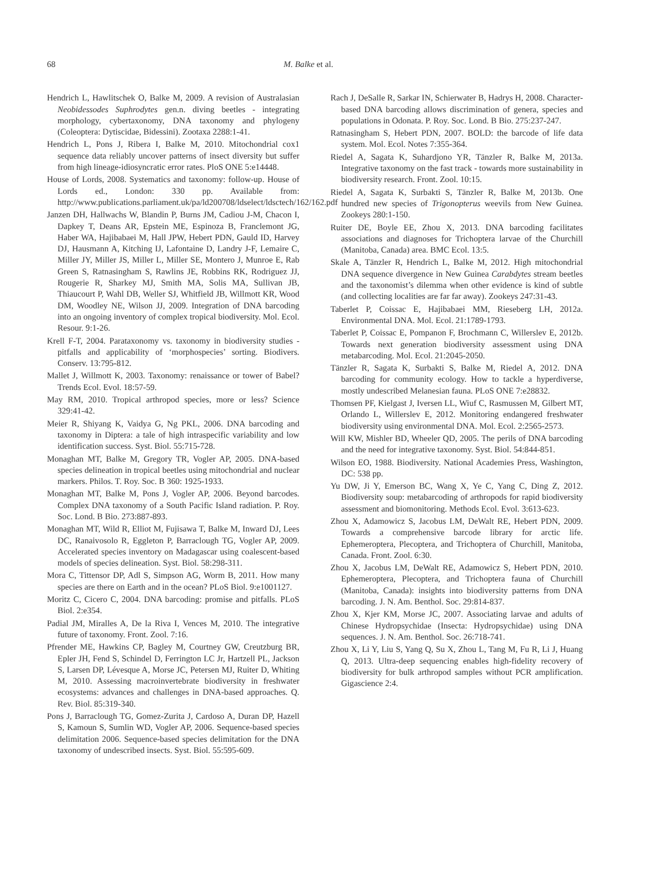68 M. Balke et al.
Hendrich L, Hawlitschek O, Balke M, 2009. A revision of Australasian Neobidessodes Suphrodytes gen.n. diving beetles - integrating morphology, cybertaxonomy, DNA taxonomy and phylogeny (Coleoptera: Dytiscidae, Bidessini). Zootaxa 2288:1-41.
Hendrich L, Pons J, Ribera I, Balke M, 2010. Mitochondrial cox1 sequence data reliably uncover patterns of insect diversity but suffer from high lineage-idiosyncratic error rates. PloS ONE 5:e14448.
House of Lords, 2008. Systematics and taxonomy: follow-up. House of Lords ed., London: 330 pp. Available from: http://www.publications.parliament.uk/pa/ld200708/ldselect/ldsctech/162/162.pdf
Janzen DH, Hallwachs W, Blandin P, Burns JM, Cadiou J-M, Chacon I, Dapkey T, Deans AR, Epstein ME, Espinoza B, Franclemont JG, Haber WA, Hajibabaei M, Hall JPW, Hebert PDN, Gauld ID, Harvey DJ, Hausmann A, Kitching IJ, Lafontaine D, Landry J-F, Lemaire C, Miller JY, Miller JS, Miller L, Miller SE, Montero J, Munroe E, Rab Green S, Ratnasingham S, Rawlins JE, Robbins RK, Rodriguez JJ, Rougerie R, Sharkey MJ, Smith MA, Solis MA, Sullivan JB, Thiaucourt P, Wahl DB, Weller SJ, Whitfield JB, Willmott KR, Wood DM, Woodley NE, Wilson JJ, 2009. Integration of DNA barcoding into an ongoing inventory of complex tropical biodiversity. Mol. Ecol. Resour. 9:1-26.
Krell F-T, 2004. Parataxonomy vs. taxonomy in biodiversity studies - pitfalls and applicability of ‘morphospecies’ sorting. Biodivers. Conserv. 13:795-812.
Mallet J, Willmott K, 2003. Taxonomy: renaissance or tower of Babel? Trends Ecol. Evol. 18:57-59.
May RM, 2010. Tropical arthropod species, more or less? Science 329:41-42.
Meier R, Shiyang K, Vaidya G, Ng PKL, 2006. DNA barcoding and taxonomy in Diptera: a tale of high intraspecific variability and low identification success. Syst. Biol. 55:715-728.
Monaghan MT, Balke M, Gregory TR, Vogler AP, 2005. DNA-based species delineation in tropical beetles using mitochondrial and nuclear markers. Philos. T. Roy. Soc. B 360: 1925-1933.
Monaghan MT, Balke M, Pons J, Vogler AP, 2006. Beyond barcodes. Complex DNA taxonomy of a South Pacific Island radiation. P. Roy. Soc. Lond. B Bio. 273:887-893.
Monaghan MT, Wild R, Elliot M, Fujisawa T, Balke M, Inward DJ, Lees DC, Ranaivosolo R, Eggleton P, Barraclough TG, Vogler AP, 2009. Accelerated species inventory on Madagascar using coalescent-based models of species delineation. Syst. Biol. 58:298-311.
Mora C, Tittensor DP, Adl S, Simpson AG, Worm B, 2011. How many species are there on Earth and in the ocean? PLoS Biol. 9:e1001127.
Moritz C, Cicero C, 2004. DNA barcoding: promise and pitfalls. PLoS Biol. 2:e354.
Padial JM, Miralles A, De la Riva I, Vences M, 2010. The integrative future of taxonomy. Front. Zool. 7:16.
Pfrender ME, Hawkins CP, Bagley M, Courtney GW, Creutzburg BR, Epler JH, Fend S, Schindel D, Ferrington LC Jr, Hartzell PL, Jackson S, Larsen DP, Lévesque A, Morse JC, Petersen MJ, Ruiter D, Whiting M, 2010. Assessing macroinvertebrate biodiversity in freshwater ecosystems: advances and challenges in DNA-based approaches. Q. Rev. Biol. 85:319-340.
Pons J, Barraclough TG, Gomez-Zurita J, Cardoso A, Duran DP, Hazell S, Kamoun S, Sumlin WD, Vogler AP, 2006. Sequence-based species delimitation 2006. Sequence-based species delimitation for the DNA taxonomy of undescribed insects. Syst. Biol. 55:595-609.
Rach J, DeSalle R, Sarkar IN, Schierwater B, Hadrys H, 2008. Character-based DNA barcoding allows discrimination of genera, species and populations in Odonata. P. Roy. Soc. Lond. B Bio. 275:237-247.
Ratnasingham S, Hebert PDN, 2007. BOLD: the barcode of life data system. Mol. Ecol. Notes 7:355-364.
Riedel A, Sagata K, Suhardjono YR, Tänzler R, Balke M, 2013a. Integrative taxonomy on the fast track - towards more sustainability in biodiversity research. Front. Zool. 10:15.
Riedel A, Sagata K, Surbakti S, Tänzler R, Balke M, 2013b. One hundred new species of Trigonopterus weevils from New Guinea. Zookeys 280:1-150.
Ruiter DE, Boyle EE, Zhou X, 2013. DNA barcoding facilitates associations and diagnoses for Trichoptera larvae of the Churchill (Manitoba, Canada) area. BMC Ecol. 13:5.
Skale A, Tänzler R, Hendrich L, Balke M, 2012. High mitochondrial DNA sequence divergence in New Guinea Carabdytes stream beetles and the taxonomist’s dilemma when other evidence is kind of subtle (and collecting localities are far far away). Zookeys 247:31-43.
Taberlet P, Coissac E, Hajibabaei MM, Rieseberg LH, 2012a. Environmental DNA. Mol. Ecol. 21:1789-1793.
Taberlet P, Coissac E, Pompanon F, Brochmann C, Willerslev E, 2012b. Towards next generation biodiversity assessment using DNA metabarcoding. Mol. Ecol. 21:2045-2050.
Tänzler R, Sagata K, Surbakti S, Balke M, Riedel A, 2012. DNA barcoding for community ecology. How to tackle a hyperdiverse, mostly undescribed Melanesian fauna. PLoS ONE 7:e28832.
Thomsen PF, Kielgast J, Iversen LL, Wiuf C, Rasmussen M, Gilbert MT, Orlando L, Willerslev E, 2012. Monitoring endangered freshwater biodiversity using environmental DNA. Mol. Ecol. 2:2565-2573.
Will KW, Mishler BD, Wheeler QD, 2005. The perils of DNA barcoding and the need for integrative taxonomy. Syst. Biol. 54:844-851.
Wilson EO, 1988. Biodiversity. National Academies Press, Washington, DC: 538 pp.
Yu DW, Ji Y, Emerson BC, Wang X, Ye C, Yang C, Ding Z, 2012. Biodiversity soup: metabarcoding of arthropods for rapid biodiversity assessment and biomonitoring. Methods Ecol. Evol. 3:613-623.
Zhou X, Adamowicz S, Jacobus LM, DeWalt RE, Hebert PDN, 2009. Towards a comprehensive barcode library for arctic life. Ephemeroptera, Plecoptera, and Trichoptera of Churchill, Manitoba, Canada. Front. Zool. 6:30.
Zhou X, Jacobus LM, DeWalt RE, Adamowicz S, Hebert PDN, 2010. Ephemeroptera, Plecoptera, and Trichoptera fauna of Churchill (Manitoba, Canada): insights into biodiversity patterns from DNA barcoding. J. N. Am. Benthol. Soc. 29:814-837.
Zhou X, Kjer KM, Morse JC, 2007. Associating larvae and adults of Chinese Hydropsychidae (Insecta: Hydropsychidae) using DNA sequences. J. N. Am. Benthol. Soc. 26:718-741.
Zhou X, Li Y, Liu S, Yang Q, Su X, Zhou L, Tang M, Fu R, Li J, Huang Q, 2013. Ultra-deep sequencing enables high-fidelity recovery of biodiversity for bulk arthropod samples without PCR amplification. Gigascience 2:4.